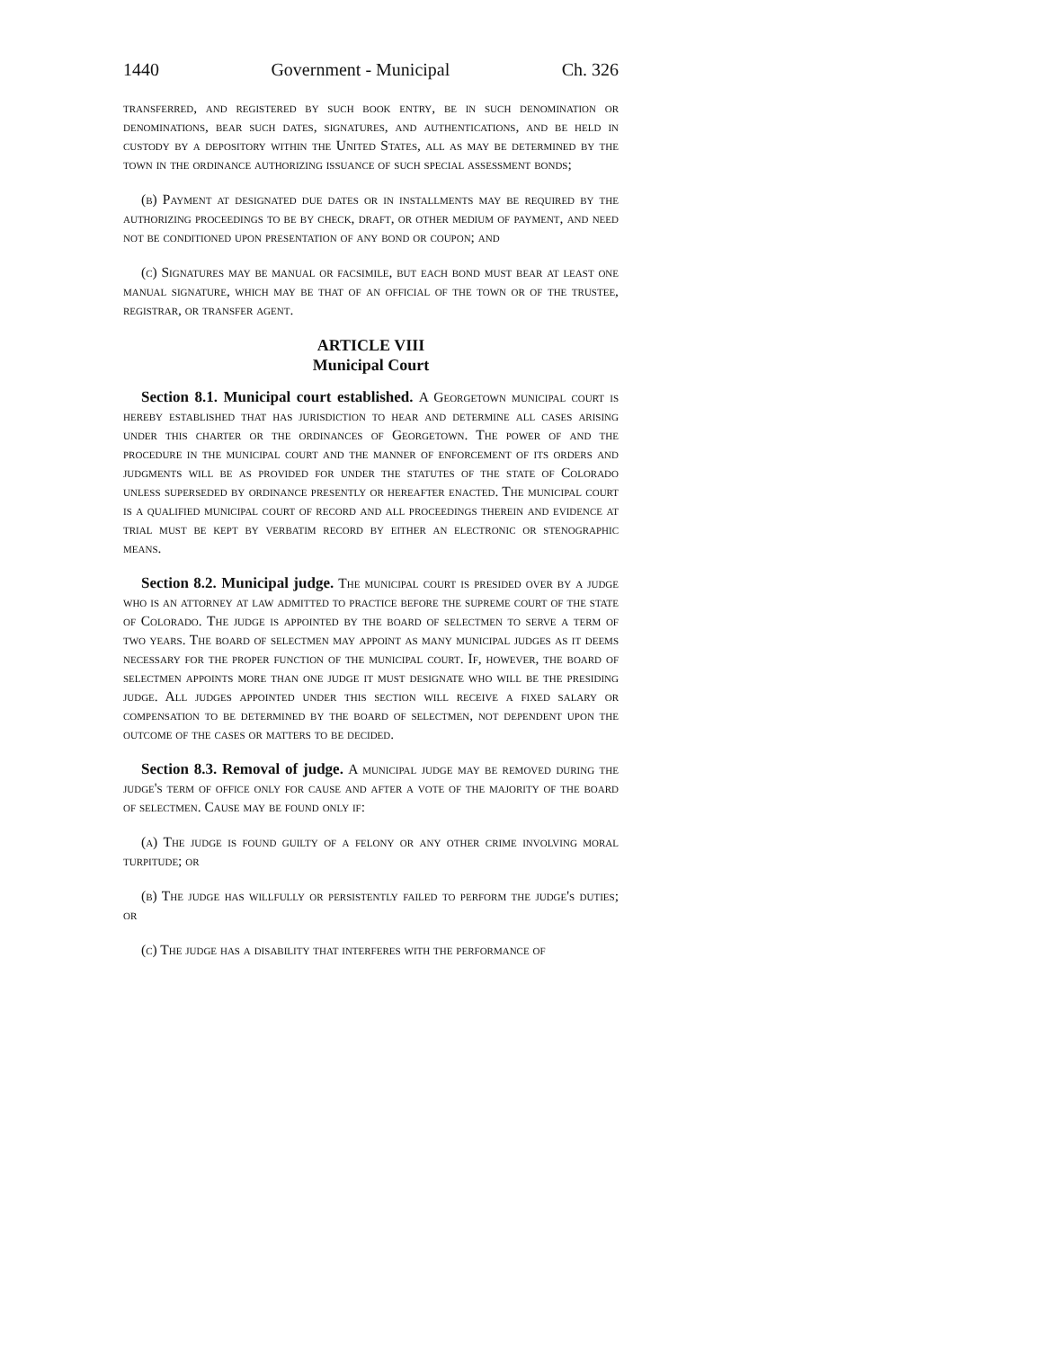1440 Government - Municipal Ch. 326
transferred, and registered by such book entry, be in such denomination or denominations, bear such dates, signatures, and authentications, and be held in custody by a depository within the United States, all as may be determined by the town in the ordinance authorizing issuance of such special assessment bonds;
(b) Payment at designated due dates or in installments may be required by the authorizing proceedings to be by check, draft, or other medium of payment, and need not be conditioned upon presentation of any bond or coupon; and
(c) Signatures may be manual or facsimile, but each bond must bear at least one manual signature, which may be that of an official of the town or of the trustee, registrar, or transfer agent.
ARTICLE VIII
Municipal Court
Section 8.1. Municipal court established. A Georgetown municipal court is hereby established that has jurisdiction to hear and determine all cases arising under this charter or the ordinances of Georgetown. The power of and the procedure in the municipal court and the manner of enforcement of its orders and judgments will be as provided for under the statutes of the state of Colorado unless superseded by ordinance presently or hereafter enacted. The municipal court is a qualified municipal court of record and all proceedings therein and evidence at trial must be kept by verbatim record by either an electronic or stenographic means.
Section 8.2. Municipal judge. The municipal court is presided over by a judge who is an attorney at law admitted to practice before the supreme court of the state of Colorado. The judge is appointed by the board of selectmen to serve a term of two years. The board of selectmen may appoint as many municipal judges as it deems necessary for the proper function of the municipal court. If, however, the board of selectmen appoints more than one judge it must designate who will be the presiding judge. All judges appointed under this section will receive a fixed salary or compensation to be determined by the board of selectmen, not dependent upon the outcome of the cases or matters to be decided.
Section 8.3. Removal of judge. A municipal judge may be removed during the judge's term of office only for cause and after a vote of the majority of the board of selectmen. Cause may be found only if:
(a) The judge is found guilty of a felony or any other crime involving moral turpitude; or
(b) The judge has willfully or persistently failed to perform the judge's duties; or
(c) The judge has a disability that interferes with the performance of